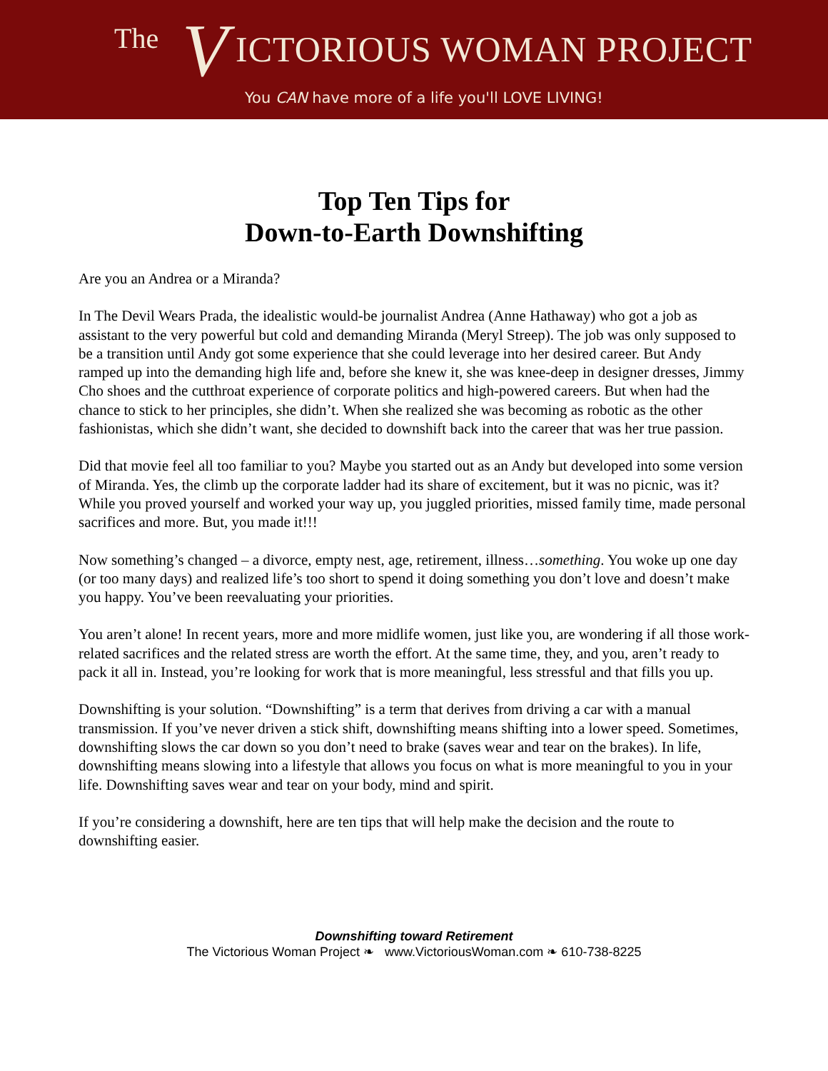The V ICTORIOUS WOMAN PROJECT
You CAN have more of a life you'll LOVE LIVING!
Top Ten Tips for
Down-to-Earth Downshifting
Are you an Andrea or a Miranda?
In The Devil Wears Prada, the idealistic would-be journalist Andrea (Anne Hathaway) who got a job as assistant to the very powerful but cold and demanding Miranda (Meryl Streep). The job was only supposed to be a transition until Andy got some experience that she could leverage into her desired career. But Andy ramped up into the demanding high life and, before she knew it, she was knee-deep in designer dresses, Jimmy Cho shoes and the cutthroat experience of corporate politics and high-powered careers. But when had the chance to stick to her principles, she didn’t. When she realized she was becoming as robotic as the other fashionistas, which she didn’t want, she decided to downshift back into the career that was her true passion.
Did that movie feel all too familiar to you? Maybe you started out as an Andy but developed into some version of Miranda. Yes, the climb up the corporate ladder had its share of excitement, but it was no picnic, was it? While you proved yourself and worked your way up, you juggled priorities, missed family time, made personal sacrifices and more. But, you made it!!!
Now something’s changed – a divorce, empty nest, age, retirement, illness…something. You woke up one day (or too many days) and realized life’s too short to spend it doing something you don’t love and doesn’t make you happy. You’ve been reevaluating your priorities.
You aren’t alone! In recent years, more and more midlife women, just like you, are wondering if all those work-related sacrifices and the related stress are worth the effort. At the same time, they, and you, aren’t ready to pack it all in. Instead, you’re looking for work that is more meaningful, less stressful and that fills you up.
Downshifting is your solution. “Downshifting” is a term that derives from driving a car with a manual transmission. If you’ve never driven a stick shift, downshifting means shifting into a lower speed. Sometimes, downshifting slows the car down so you don’t need to brake (saves wear and tear on the brakes). In life, downshifting means slowing into a lifestyle that allows you focus on what is more meaningful to you in your life. Downshifting saves wear and tear on your body, mind and spirit.
If you’re considering a downshift, here are ten tips that will help make the decision and the route to downshifting easier.
Downshifting toward Retirement
The Victorious Woman Project ❧ www.VictoriousWoman.com ❧ 610-738-8225